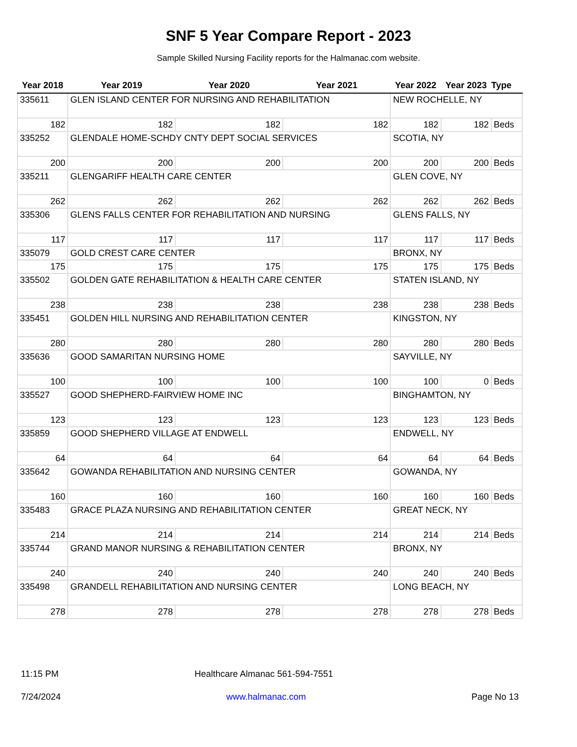SNF 5 Year Compare Report - 2023
Sample Skilled Nursing Facility reports for the Halmanac.com website.
| Year 2018 | Year 2019 | Year 2020 | Year 2021 | Year 2022 | Year 2023 | Type |
| --- | --- | --- | --- | --- | --- | --- |
| 335611 | GLEN ISLAND CENTER FOR NURSING AND REHABILITATION | | | NEW ROCHELLE, NY | | |
| 182 | 182 | 182 | 182 | 182 | 182 | Beds |
| 335252 | GLENDALE HOME-SCHDY CNTY DEPT SOCIAL SERVICES | | | SCOTIA, NY | | |
| 200 | 200 | 200 | 200 | 200 | 200 | Beds |
| 335211 | GLENGARIFF HEALTH CARE CENTER | | | GLEN COVE, NY | | |
| 262 | 262 | 262 | 262 | 262 | 262 | Beds |
| 335306 | GLENS FALLS CENTER FOR REHABILITATION AND NURSING | | | GLENS FALLS, NY | | |
| 117 | 117 | 117 | 117 | 117 | 117 | Beds |
| 335079 | GOLD CREST CARE CENTER | | | BRONX, NY | | |
| 175 | 175 | 175 | 175 | 175 | 175 | Beds |
| 335502 | GOLDEN GATE REHABILITATION & HEALTH CARE CENTER | | | STATEN ISLAND, NY | | |
| 238 | 238 | 238 | 238 | 238 | 238 | Beds |
| 335451 | GOLDEN HILL NURSING AND REHABILITATION CENTER | | | KINGSTON, NY | | |
| 280 | 280 | 280 | 280 | 280 | 280 | Beds |
| 335636 | GOOD SAMARITAN NURSING HOME | | | SAYVILLE, NY | | |
| 100 | 100 | 100 | 100 | 100 | 0 | Beds |
| 335527 | GOOD SHEPHERD-FAIRVIEW HOME INC | | | BINGHAMTON, NY | | |
| 123 | 123 | 123 | 123 | 123 | 123 | Beds |
| 335859 | GOOD SHEPHERD VILLAGE AT ENDWELL | | | ENDWELL, NY | | |
| 64 | 64 | 64 | 64 | 64 | 64 | Beds |
| 335642 | GOWANDA REHABILITATION AND NURSING CENTER | | | GOWANDA, NY | | |
| 160 | 160 | 160 | 160 | 160 | 160 | Beds |
| 335483 | GRACE PLAZA NURSING AND REHABILITATION CENTER | | | GREAT NECK, NY | | |
| 214 | 214 | 214 | 214 | 214 | 214 | Beds |
| 335744 | GRAND MANOR NURSING & REHABILITATION CENTER | | | BRONX, NY | | |
| 240 | 240 | 240 | 240 | 240 | 240 | Beds |
| 335498 | GRANDELL REHABILITATION AND NURSING CENTER | | | LONG BEACH, NY | | |
| 278 | 278 | 278 | 278 | 278 | 278 | Beds |
11:15 PM Healthcare Almanac 561-594-7551
7/24/2024 www.halmanac.com Page No 13